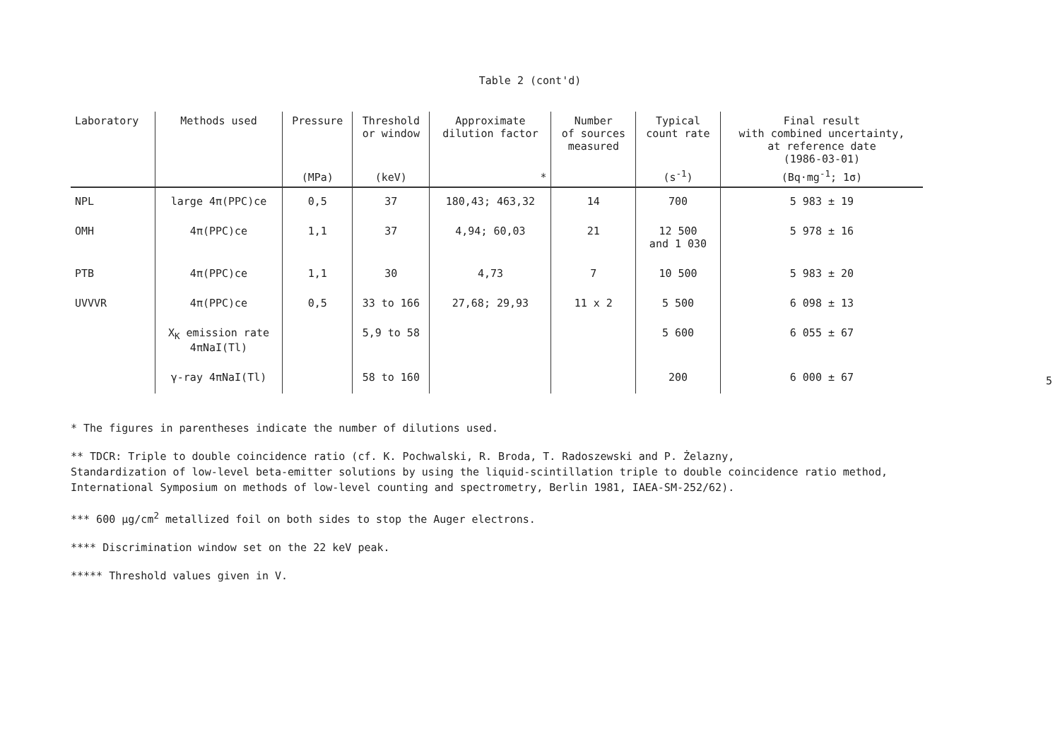Table 2 (cont'd)
| Laboratory | Methods used | Pressure | Threshold or window | Approximate dilution factor | Number of sources measured | Typical count rate | Final result with combined uncertainty, at reference date (1986-03-01) |
| --- | --- | --- | --- | --- | --- | --- | --- |
| | | (MPa) | (keV) | * | | (s<sup>-1</sup>) | (Bq·mg<sup>-1</sup>; 1σ) |
| NPL | large 4π(PPC)ce | 0,5 | 37 | 180,43; 463,32 | 14 | 700 | 5 983 ± 19 |
| OMH | 4π(PPC)ce | 1,1 | 37 | 4,94; 60,03 | 21 | 12 500 and 1 030 | 5 978 ± 16 |
| PTB | 4π(PPC)ce | 1,1 | 30 | 4,73 | 7 | 10 500 | 5 983 ± 20 |
| UVVVR | 4π(PPC)ce | 0,5 | 33 to 166 | 27,68; 29,93 | 11 x 2 | 5 500 | 6 098 ± 13 |
| | X<sub>K</sub> emission rate 4πNaI(Tl) | | 5,9 to 58 | | | 5 600 | 6 055 ± 67 |
| | γ-ray 4πNaI(Tl) | | 58 to 160 | | | 200 | 6 000 ± 67 |
* The figures in parentheses indicate the number of dilutions used.
** TDCR: Triple to double coincidence ratio (cf. K. Pochwalski, R. Broda, T. Radoszewski and P. Żelazny,
Standardization of low-level beta-emitter solutions by using the liquid-scintillation triple to double coincidence ratio method,
International Symposium on methods of low-level counting and spectrometry, Berlin 1981, IAEA-SM-252/62).
*** 600 µg/cm<sup>2</sup> metallized foil on both sides to stop the Auger electrons.
**** Discrimination window set on the 22 keV peak.
***** Threshold values given in V.
5